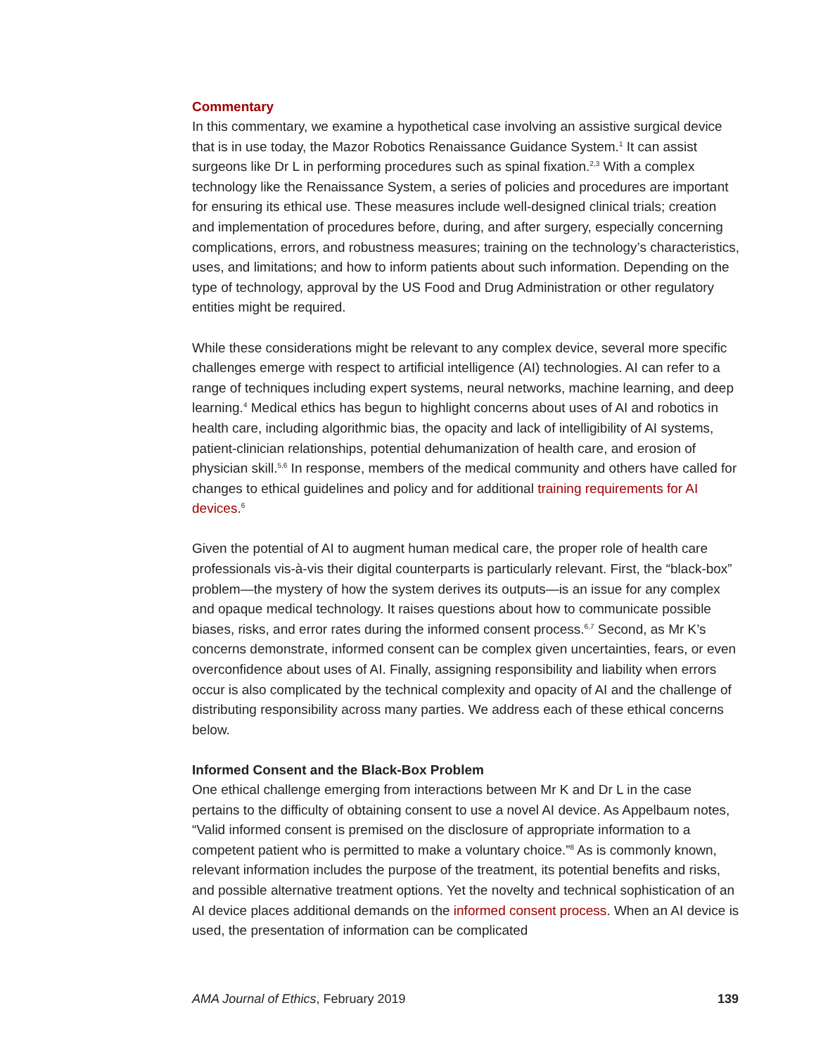Commentary
In this commentary, we examine a hypothetical case involving an assistive surgical device that is in use today, the Mazor Robotics Renaissance Guidance System.<sup>1</sup> It can assist surgeons like Dr L in performing procedures such as spinal fixation.<sup>2,3</sup> With a complex technology like the Renaissance System, a series of policies and procedures are important for ensuring its ethical use. These measures include well-designed clinical trials; creation and implementation of procedures before, during, and after surgery, especially concerning complications, errors, and robustness measures; training on the technology’s characteristics, uses, and limitations; and how to inform patients about such information. Depending on the type of technology, approval by the US Food and Drug Administration or other regulatory entities might be required.
While these considerations might be relevant to any complex device, several more specific challenges emerge with respect to artificial intelligence (AI) technologies. AI can refer to a range of techniques including expert systems, neural networks, machine learning, and deep learning.<sup>4</sup> Medical ethics has begun to highlight concerns about uses of AI and robotics in health care, including algorithmic bias, the opacity and lack of intelligibility of AI systems, patient-clinician relationships, potential dehumanization of health care, and erosion of physician skill.<sup>5,6</sup> In response, members of the medical community and others have called for changes to ethical guidelines and policy and for additional training requirements for AI devices.<sup>6</sup>
Given the potential of AI to augment human medical care, the proper role of health care professionals vis-à-vis their digital counterparts is particularly relevant. First, the “black-box” problem—the mystery of how the system derives its outputs—is an issue for any complex and opaque medical technology. It raises questions about how to communicate possible biases, risks, and error rates during the informed consent process.<sup>6,7</sup> Second, as Mr K’s concerns demonstrate, informed consent can be complex given uncertainties, fears, or even overconfidence about uses of AI. Finally, assigning responsibility and liability when errors occur is also complicated by the technical complexity and opacity of AI and the challenge of distributing responsibility across many parties. We address each of these ethical concerns below.
Informed Consent and the Black-Box Problem
One ethical challenge emerging from interactions between Mr K and Dr L in the case pertains to the difficulty of obtaining consent to use a novel AI device. As Appelbaum notes, “Valid informed consent is premised on the disclosure of appropriate information to a competent patient who is permitted to make a voluntary choice.”<sup>8</sup> As is commonly known, relevant information includes the purpose of the treatment, its potential benefits and risks, and possible alternative treatment options. Yet the novelty and technical sophistication of an AI device places additional demands on the informed consent process. When an AI device is used, the presentation of information can be complicated
AMA Journal of Ethics, February 2019 139